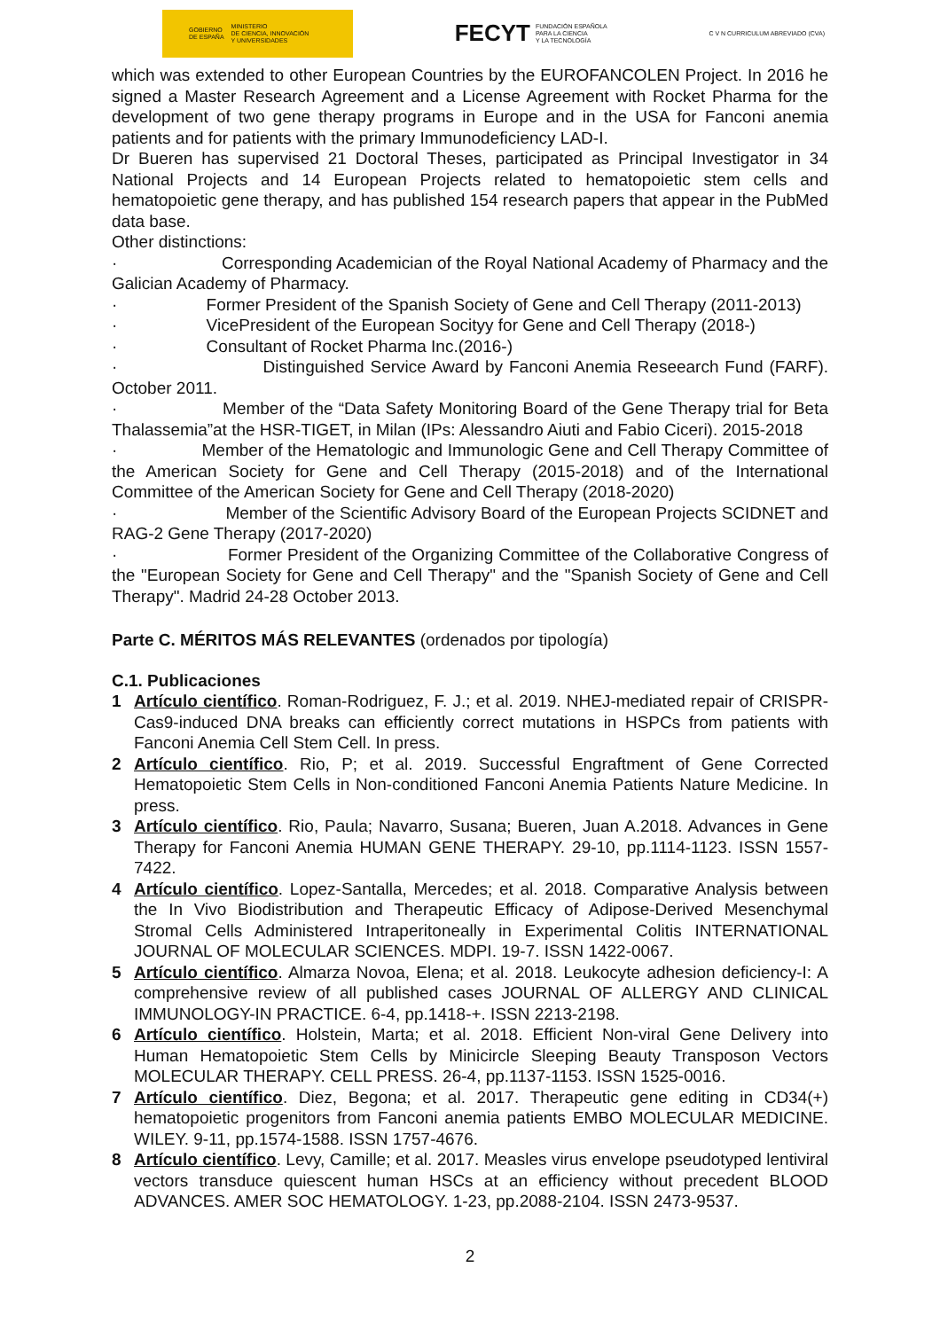GOBIERNO
DE ESPAÑA MINISTERIO
DE CIENCIA, INNOVACIÓN
Y UNIVERSIDADES
FECYT FUNDACIÓN ESPAÑOLA
PARA LA CIENCIA
Y LA TECNOLOGÍA
C V N CURRICULUM ABREVIADO (CVA)
which was extended to other European Countries by the EUROFANCOLEN Project. In 2016 he signed a Master Research Agreement and a License Agreement with Rocket Pharma for the development of two gene therapy programs in Europe and in the USA for Fanconi anemia patients and for patients with the primary Immunodeficiency LAD-I.
Dr Bueren has supervised 21 Doctoral Theses, participated as Principal Investigator in 34 National Projects and 14 European Projects related to hematopoietic stem cells and hematopoietic gene therapy, and has published 154 research papers that appear in the PubMed data base.
Other distinctions:
· Corresponding Academician of the Royal National Academy of Pharmacy and the Galician Academy of Pharmacy.
· Former President of the Spanish Society of Gene and Cell Therapy (2011-2013)
· VicePresident of the European Socityy for Gene and Cell Therapy (2018-)
· Consultant of Rocket Pharma Inc.(2016-)
· Distinguished Service Award by Fanconi Anemia Reseearch Fund (FARF). October 2011.
· Member of the “Data Safety Monitoring Board of the Gene Therapy trial for Beta Thalassemia”at the HSR-TIGET, in Milan (IPs: Alessandro Aiuti and Fabio Ciceri). 2015-2018
· Member of the Hematologic and Immunologic Gene and Cell Therapy Committee of the American Society for Gene and Cell Therapy (2015-2018) and of the International Committee of the American Society for Gene and Cell Therapy (2018-2020)
· Member of the Scientific Advisory Board of the European Projects SCIDNET and RAG-2 Gene Therapy (2017-2020)
· Former President of the Organizing Committee of the Collaborative Congress of the "European Society for Gene and Cell Therapy" and the "Spanish Society of Gene and Cell Therapy". Madrid 24-28 October 2013.
Parte C. MÉRITOS MÁS RELEVANTES (ordenados por tipología)
C.1. Publicaciones
1 Artículo científico. Roman-Rodriguez, F. J.; et al. 2019. NHEJ-mediated repair of CRISPR-Cas9-induced DNA breaks can efficiently correct mutations in HSPCs from patients with Fanconi Anemia Cell Stem Cell. In press.
2 Artículo científico. Rio, P; et al. 2019. Successful Engraftment of Gene Corrected Hematopoietic Stem Cells in Non-conditioned Fanconi Anemia Patients Nature Medicine. In press.
3 Artículo científico. Rio, Paula; Navarro, Susana; Bueren, Juan A.2018. Advances in Gene Therapy for Fanconi Anemia HUMAN GENE THERAPY. 29-10, pp.1114-1123. ISSN 1557-7422.
4 Artículo científico. Lopez-Santalla, Mercedes; et al. 2018. Comparative Analysis between the In Vivo Biodistribution and Therapeutic Efficacy of Adipose-Derived Mesenchymal Stromal Cells Administered Intraperitoneally in Experimental Colitis INTERNATIONAL JOURNAL OF MOLECULAR SCIENCES. MDPI. 19-7. ISSN 1422-0067.
5 Artículo científico. Almarza Novoa, Elena; et al. 2018. Leukocyte adhesion deficiency-I: A comprehensive review of all published cases JOURNAL OF ALLERGY AND CLINICAL IMMUNOLOGY-IN PRACTICE. 6-4, pp.1418-+. ISSN 2213-2198.
6 Artículo científico. Holstein, Marta; et al. 2018. Efficient Non-viral Gene Delivery into Human Hematopoietic Stem Cells by Minicircle Sleeping Beauty Transposon Vectors MOLECULAR THERAPY. CELL PRESS. 26-4, pp.1137-1153. ISSN 1525-0016.
7 Artículo científico. Diez, Begona; et al. 2017. Therapeutic gene editing in CD34(+) hematopoietic progenitors from Fanconi anemia patients EMBO MOLECULAR MEDICINE. WILEY. 9-11, pp.1574-1588. ISSN 1757-4676.
8 Artículo científico. Levy, Camille; et al. 2017. Measles virus envelope pseudotyped lentiviral vectors transduce quiescent human HSCs at an efficiency without precedent BLOOD ADVANCES. AMER SOC HEMATOLOGY. 1-23, pp.2088-2104. ISSN 2473-9537.
2